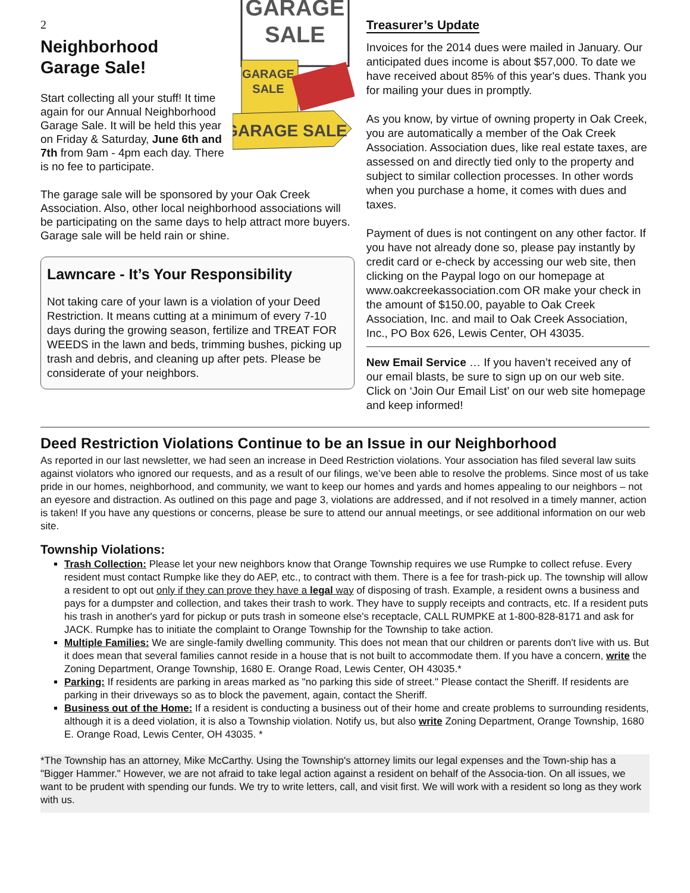2
GARAGE
SALE
GARAGE
SALE
GARAGE SALE
Neighborhood
Garage Sale!
Start collecting all your stuff! It time again for our Annual Neighborhood Garage Sale. It will be held this year on Friday & Saturday, June 6th and 7th from 9am - 4pm each day. There is no fee to participate.
The garage sale will be sponsored by your Oak Creek Association. Also, other local neighborhood associations will be participating on the same days to help attract more buyers. Garage sale will be held rain or shine.
Lawncare - It’s Your Responsibility
Not taking care of your lawn is a violation of your Deed Restriction. It means cutting at a minimum of every 7-10 days during the growing season, fertilize and TREAT FOR WEEDS in the lawn and beds, trimming bushes, picking up trash and debris, and cleaning up after pets. Please be considerate of your neighbors.
Treasurer’s Update
Invoices for the 2014 dues were mailed in January. Our anticipated dues income is about $57,000. To date we have received about 85% of this year's dues. Thank you for mailing your dues in promptly.
As you know, by virtue of owning property in Oak Creek, you are automatically a member of the Oak Creek Association. Association dues, like real estate taxes, are assessed on and directly tied only to the property and subject to similar collection processes. In other words when you purchase a home, it comes with dues and taxes.
Payment of dues is not contingent on any other factor. If you have not already done so, please pay instantly by credit card or e-check by accessing our web site, then clicking on the Paypal logo on our homepage at www.oakcreekassociation.com OR make your check in the amount of $150.00, payable to Oak Creek Association, Inc. and mail to Oak Creek Association, Inc., PO Box 626, Lewis Center, OH 43035.
New Email Service … If you haven’t received any of our email blasts, be sure to sign up on our web site. Click on ‘Join Our Email List’ on our web site homepage and keep informed!
Deed Restriction Violations Continue to be an Issue in our Neighborhood
As reported in our last newsletter, we had seen an increase in Deed Restriction violations. Your association has filed several law suits against violators who ignored our requests, and as a result of our filings, we’ve been able to resolve the problems. Since most of us take pride in our homes, neighborhood, and community, we want to keep our homes and yards and homes appealing to our neighbors – not an eyesore and distraction. As outlined on this page and page 3, violations are addressed, and if not resolved in a timely manner, action is taken! If you have any questions or concerns, please be sure to attend our annual meetings, or see additional information on our web site.
Township Violations:
Trash Collection: Please let your new neighbors know that Orange Township requires we use Rumpke to collect refuse. Every resident must contact Rumpke like they do AEP, etc., to contract with them. There is a fee for trash-pick up. The township will allow a resident to opt out only if they can prove they have a legal way of disposing of trash. Example, a resident owns a business and pays for a dumpster and collection, and takes their trash to work. They have to supply receipts and contracts, etc. If a resident puts his trash in another's yard for pickup or puts trash in someone else's receptacle, CALL RUMPKE at 1-800-828-8171 and ask for JACK. Rumpke has to initiate the complaint to Orange Township for the Township to take action.
Multiple Families: We are single-family dwelling community. This does not mean that our children or parents don't live with us. But it does mean that several families cannot reside in a house that is not built to accommodate them. If you have a concern, write the Zoning Department, Orange Township, 1680 E. Orange Road, Lewis Center, OH 43035.*
Parking: If residents are parking in areas marked as "no parking this side of street." Please contact the Sheriff. If residents are parking in their driveways so as to block the pavement, again, contact the Sheriff.
Business out of the Home: If a resident is conducting a business out of their home and create problems to surrounding residents, although it is a deed violation, it is also a Township violation. Notify us, but also write Zoning Department, Orange Township, 1680 E. Orange Road, Lewis Center, OH 43035. *
*The Township has an attorney, Mike McCarthy. Using the Township's attorney limits our legal expenses and the Town-ship has a "Bigger Hammer." However, we are not afraid to take legal action against a resident on behalf of the Associa-tion. On all issues, we want to be prudent with spending our funds. We try to write letters, call, and visit first. We will work with a resident so long as they work with us.